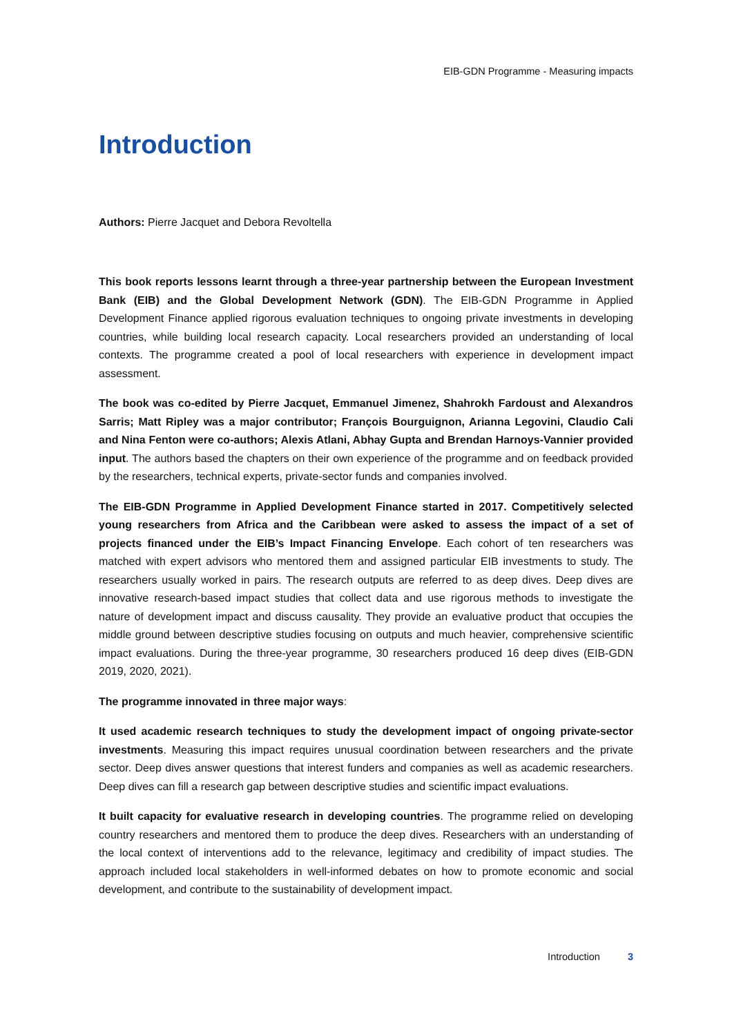EIB-GDN Programme - Measuring impacts
Introduction
Authors: Pierre Jacquet and Debora Revoltella
This book reports lessons learnt through a three-year partnership between the European Investment Bank (EIB) and the Global Development Network (GDN). The EIB-GDN Programme in Applied Development Finance applied rigorous evaluation techniques to ongoing private investments in developing countries, while building local research capacity. Local researchers provided an understanding of local contexts. The programme created a pool of local researchers with experience in development impact assessment.
The book was co-edited by Pierre Jacquet, Emmanuel Jimenez, Shahrokh Fardoust and Alexandros Sarris; Matt Ripley was a major contributor; François Bourguignon, Arianna Legovini, Claudio Cali and Nina Fenton were co-authors; Alexis Atlani, Abhay Gupta and Brendan Harnoys-Vannier provided input. The authors based the chapters on their own experience of the programme and on feedback provided by the researchers, technical experts, private-sector funds and companies involved.
The EIB-GDN Programme in Applied Development Finance started in 2017. Competitively selected young researchers from Africa and the Caribbean were asked to assess the impact of a set of projects financed under the EIB’s Impact Financing Envelope. Each cohort of ten researchers was matched with expert advisors who mentored them and assigned particular EIB investments to study. The researchers usually worked in pairs. The research outputs are referred to as deep dives. Deep dives are innovative research-based impact studies that collect data and use rigorous methods to investigate the nature of development impact and discuss causality. They provide an evaluative product that occupies the middle ground between descriptive studies focusing on outputs and much heavier, comprehensive scientific impact evaluations. During the three-year programme, 30 researchers produced 16 deep dives (EIB-GDN 2019, 2020, 2021).
The programme innovated in three major ways:
It used academic research techniques to study the development impact of ongoing private-sector investments. Measuring this impact requires unusual coordination between researchers and the private sector. Deep dives answer questions that interest funders and companies as well as academic researchers. Deep dives can fill a research gap between descriptive studies and scientific impact evaluations.
It built capacity for evaluative research in developing countries. The programme relied on developing country researchers and mentored them to produce the deep dives. Researchers with an understanding of the local context of interventions add to the relevance, legitimacy and credibility of impact studies. The approach included local stakeholders in well-informed debates on how to promote economic and social development, and contribute to the sustainability of development impact.
Introduction 3